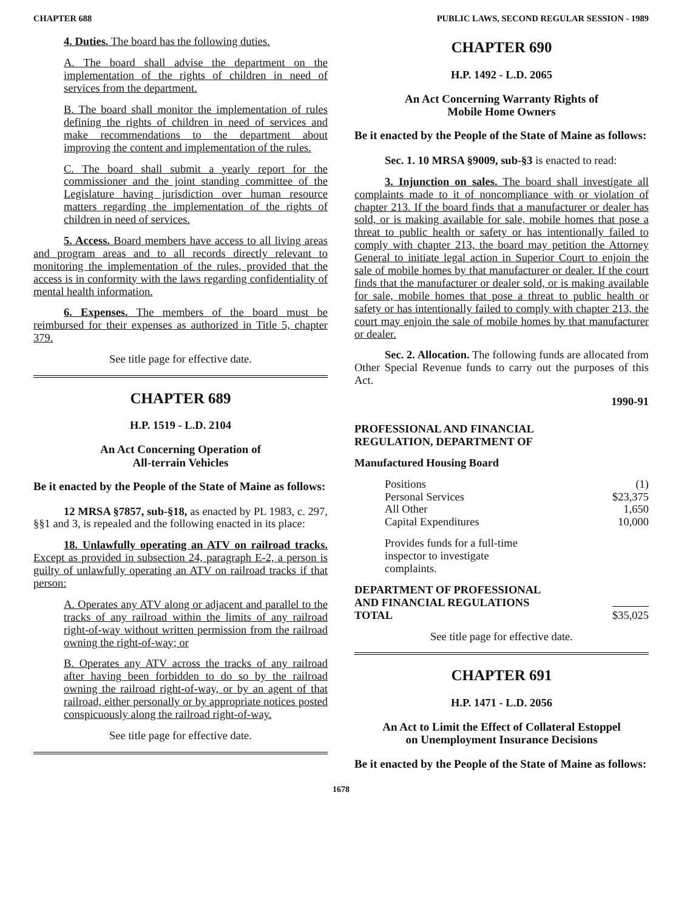CHAPTER 688 PUBLIC LAWS, SECOND REGULAR SESSION - 1989
4. Duties. The board has the following duties.
A. The board shall advise the department on the implementation of the rights of children in need of services from the department.
B. The board shall monitor the implementation of rules defining the rights of children in need of services and make recommendations to the department about improving the content and implementation of the rules.
C. The board shall submit a yearly report for the commissioner and the joint standing committee of the Legislature having jurisdiction over human resource matters regarding the implementation of the rights of children in need of services.
5. Access. Board members have access to all living areas and program areas and to all records directly relevant to monitoring the implementation of the rules, provided that the access is in conformity with the laws regarding confidentiality of mental health information.
6. Expenses. The members of the board must be reimbursed for their expenses as authorized in Title 5, chapter 379.
See title page for effective date.
CHAPTER 689
H.P. 1519 - L.D. 2104
An Act Concerning Operation of
All-terrain Vehicles
Be it enacted by the People of the State of Maine as follows:
12 MRSA §7857, sub-§18, as enacted by PL 1983, c. 297, §§1 and 3, is repealed and the following enacted in its place:
18. Unlawfully operating an ATV on railroad tracks. Except as provided in subsection 24, paragraph E-2, a person is guilty of unlawfully operating an ATV on railroad tracks if that person:
A. Operates any ATV along or adjacent and parallel to the tracks of any railroad within the limits of any railroad right-of-way without written permission from the railroad owning the right-of-way; or
B. Operates any ATV across the tracks of any railroad after having been forbidden to do so by the railroad owning the railroad right-of-way, or by an agent of that railroad, either personally or by appropriate notices posted conspicuously along the railroad right-of-way.
See title page for effective date.
CHAPTER 690
H.P. 1492 - L.D. 2065
An Act Concerning Warranty Rights of
Mobile Home Owners
Be it enacted by the People of the State of Maine as follows:
Sec. 1. 10 MRSA §9009, sub-§3 is enacted to read:
3. Injunction on sales. The board shall investigate all complaints made to it of noncompliance with or violation of chapter 213. If the board finds that a manufacturer or dealer has sold, or is making available for sale, mobile homes that pose a threat to public health or safety or has intentionally failed to comply with chapter 213, the board may petition the Attorney General to initiate legal action in Superior Court to enjoin the sale of mobile homes by that manufacturer or dealer. If the court finds that the manufacturer or dealer sold, or is making available for sale, mobile homes that pose a threat to public health or safety or has intentionally failed to comply with chapter 213, the court may enjoin the sale of mobile homes by that manufacturer or dealer.
Sec. 2. Allocation. The following funds are allocated from Other Special Revenue funds to carry out the purposes of this Act.
1990-91
PROFESSIONAL AND FINANCIAL
REGULATION, DEPARTMENT OF
Manufactured Housing Board
| Positions | (1) |
| Personal Services | $23,375 |
| All Other | 1,650 |
| Capital Expenditures | 10,000 |
Provides funds for a full-time
inspector to investigate
complaints.
| DEPARTMENT OF PROFESSIONAL AND FINANCIAL REGULATIONS TOTAL | $35,025 |
See title page for effective date.
CHAPTER 691
H.P. 1471 - L.D. 2056
An Act to Limit the Effect of Collateral Estoppel
on Unemployment Insurance Decisions
Be it enacted by the People of the State of Maine as follows:
1678